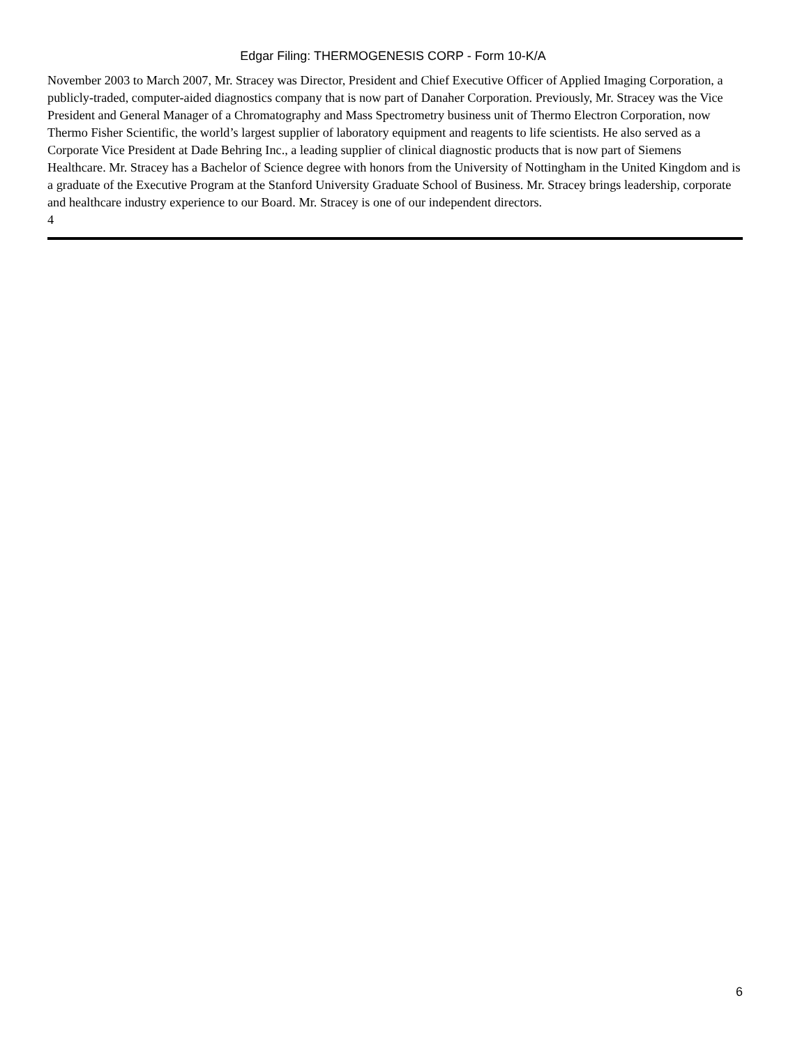Edgar Filing: THERMOGENESIS CORP - Form 10-K/A
November 2003 to March 2007, Mr. Stracey was Director, President and Chief Executive Officer of Applied Imaging Corporation, a publicly-traded, computer-aided diagnostics company that is now part of Danaher Corporation. Previously, Mr. Stracey was the Vice President and General Manager of a Chromatography and Mass Spectrometry business unit of Thermo Electron Corporation, now Thermo Fisher Scientific, the world’s largest supplier of laboratory equipment and reagents to life scientists. He also served as a Corporate Vice President at Dade Behring Inc., a leading supplier of clinical diagnostic products that is now part of Siemens Healthcare. Mr. Stracey has a Bachelor of Science degree with honors from the University of Nottingham in the United Kingdom and is a graduate of the Executive Program at the Stanford University Graduate School of Business. Mr. Stracey brings leadership, corporate and healthcare industry experience to our Board. Mr. Stracey is one of our independent directors.
4
6